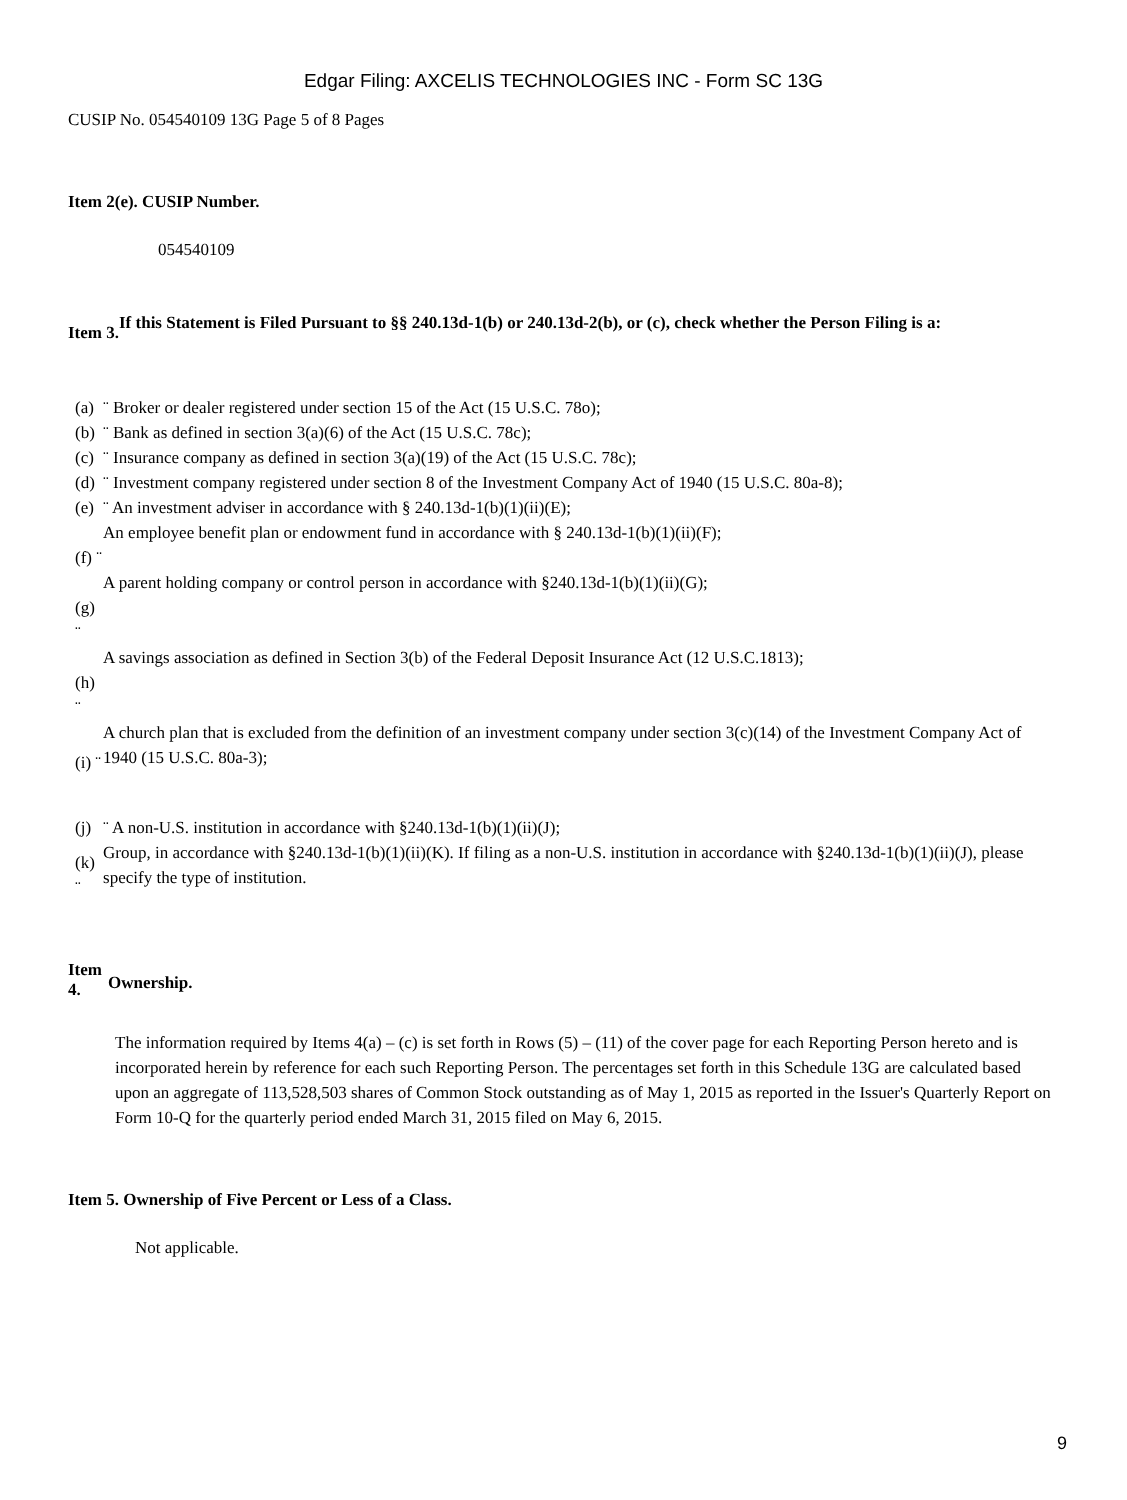Edgar Filing: AXCELIS TECHNOLOGIES INC - Form SC 13G
CUSIP No. 054540109 13G Page 5 of 8 Pages
Item 2(e). CUSIP Number.
054540109
| Item 3. | If this Statement is Filed Pursuant to §§ 240.13d-1(b) or 240.13d-2(b), or (c), check whether the Person Filing is a: |
| (a) | ¨ Broker or dealer registered under section 15 of the Act (15 U.S.C. 78o); |
| (b) | ¨ Bank as defined in section 3(a)(6) of the Act (15 U.S.C. 78c); |
| (c) | ¨ Insurance company as defined in section 3(a)(19) of the Act (15 U.S.C. 78c); |
| (d) | ¨ Investment company registered under section 8 of the Investment Company Act of 1940 (15 U.S.C. 80a-8); |
| (e) | ¨ An investment adviser in accordance with § 240.13d-1(b)(1)(ii)(E); |
| (f) ¨ | An employee benefit plan or endowment fund in accordance with § 240.13d-1(b)(1)(ii)(F); |
| (g) ¨ | A parent holding company or control person in accordance with §240.13d-1(b)(1)(ii)(G); |
| (h) ¨ | A savings association as defined in Section 3(b) of the Federal Deposit Insurance Act (12 U.S.C.1813); |
| (i) ¨ | A church plan that is excluded from the definition of an investment company under section 3(c)(14) of the Investment Company Act of 1940 (15 U.S.C. 80a-3); |
| (j) | ¨ A non-U.S. institution in accordance with §240.13d-1(b)(1)(ii)(J); |
| (k) ¨ | Group, in accordance with §240.13d-1(b)(1)(ii)(K). If filing as a non-U.S. institution in accordance with §240.13d-1(b)(1)(ii)(J), please specify the type of institution. |
| Item 4. | Ownership. |
The information required by Items 4(a) – (c) is set forth in Rows (5) – (11) of the cover page for each Reporting Person hereto and is incorporated herein by reference for each such Reporting Person. The percentages set forth in this Schedule 13G are calculated based upon an aggregate of 113,528,503 shares of Common Stock outstanding as of May 1, 2015 as reported in the Issuer's Quarterly Report on Form 10-Q for the quarterly period ended March 31, 2015 filed on May 6, 2015.
Item 5. Ownership of Five Percent or Less of a Class.
Not applicable.
9